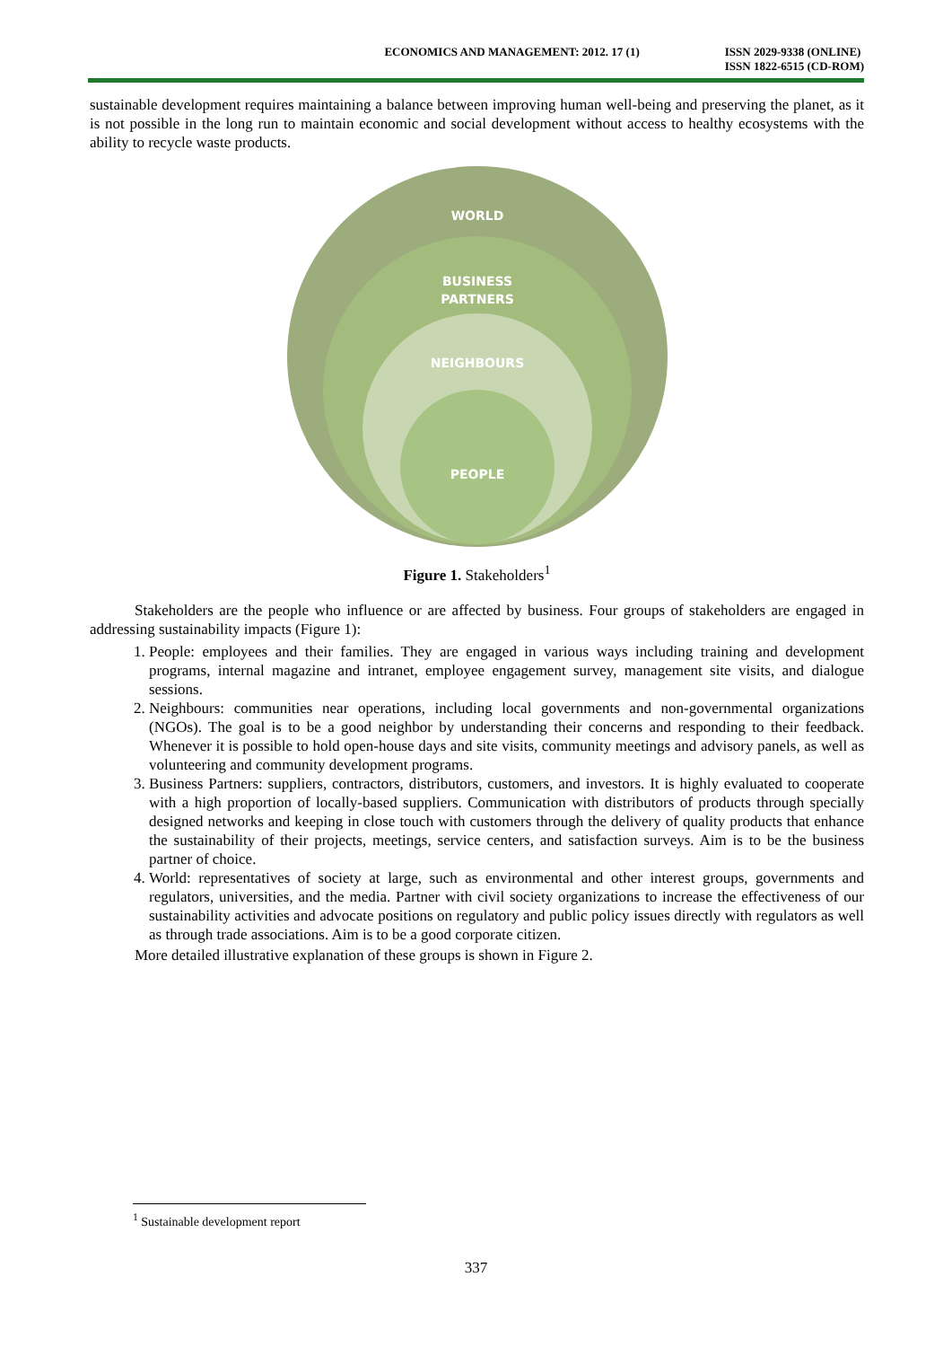ECONOMICS AND MANAGEMENT: 2012. 17 (1)
ISSN 2029-9338 (ONLINE)
ISSN 1822-6515 (CD-ROM)
sustainable development requires maintaining a balance between improving human well-being and preserving the planet, as it is not possible in the long run to maintain economic and social development without access to healthy ecosystems with the ability to recycle waste products.
WORLD
BUSINESS
PARTNERS
NEIGHBOURS
PEOPLE
Figure 1. Stakeholders<sup>1</sup>
Stakeholders are the people who influence or are affected by business. Four groups of stakeholders are engaged in addressing sustainability impacts (Figure 1):
1. People: employees and their families. They are engaged in various ways including training and development programs, internal magazine and intranet, employee engagement survey, management site visits, and dialogue sessions.
2. Neighbours: communities near operations, including local governments and non-governmental organizations (NGOs). The goal is to be a good neighbor by understanding their concerns and responding to their feedback. Whenever it is possible to hold open-house days and site visits, community meetings and advisory panels, as well as volunteering and community development programs.
3. Business Partners: suppliers, contractors, distributors, customers, and investors. It is highly evaluated to cooperate with a high proportion of locally-based suppliers. Communication with distributors of products through specially designed networks and keeping in close touch with customers through the delivery of quality products that enhance the sustainability of their projects, meetings, service centers, and satisfaction surveys. Aim is to be the business partner of choice.
4. World: representatives of society at large, such as environmental and other interest groups, governments and regulators, universities, and the media. Partner with civil society organizations to increase the effectiveness of our sustainability activities and advocate positions on regulatory and public policy issues directly with regulators as well as through trade associations. Aim is to be a good corporate citizen.
More detailed illustrative explanation of these groups is shown in Figure 2.
<sup>1</sup> Sustainable development report
337